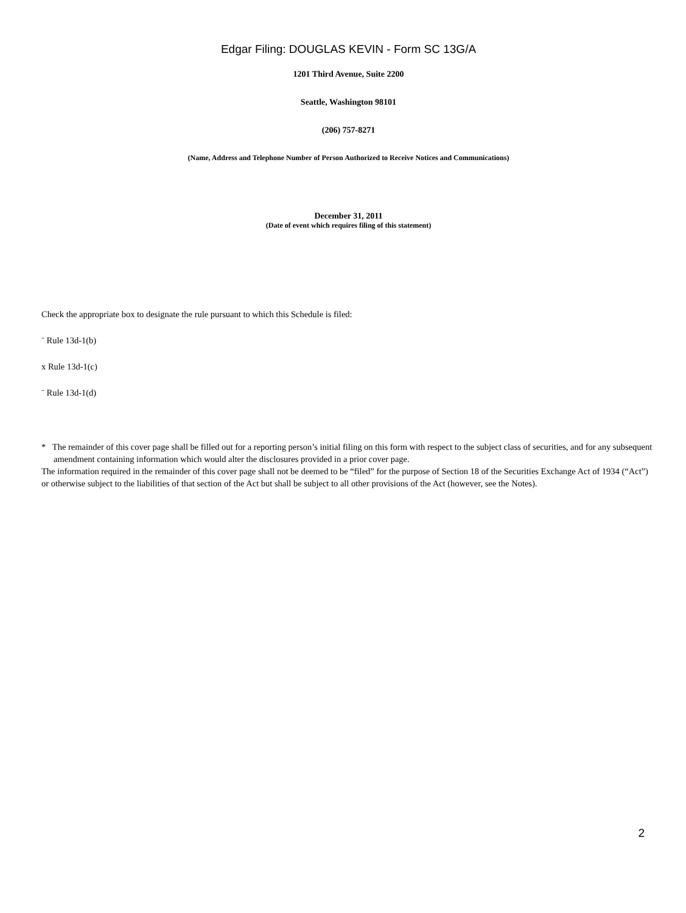Edgar Filing: DOUGLAS KEVIN - Form SC 13G/A
1201 Third Avenue, Suite 2200
Seattle, Washington 98101
(206) 757-8271
(Name, Address and Telephone Number of Person Authorized to Receive Notices and Communications)
December 31, 2011
(Date of event which requires filing of this statement)
Check the appropriate box to designate the rule pursuant to which this Schedule is filed:
¨ Rule 13d-1(b)
x Rule 13d-1(c)
¨ Rule 13d-1(d)
* The remainder of this cover page shall be filled out for a reporting person’s initial filing on this form with respect to the subject class of securities, and for any subsequent amendment containing information which would alter the disclosures provided in a prior cover page.
The information required in the remainder of this cover page shall not be deemed to be “filed” for the purpose of Section 18 of the Securities Exchange Act of 1934 (“Act”) or otherwise subject to the liabilities of that section of the Act but shall be subject to all other provisions of the Act (however, see the Notes).
2